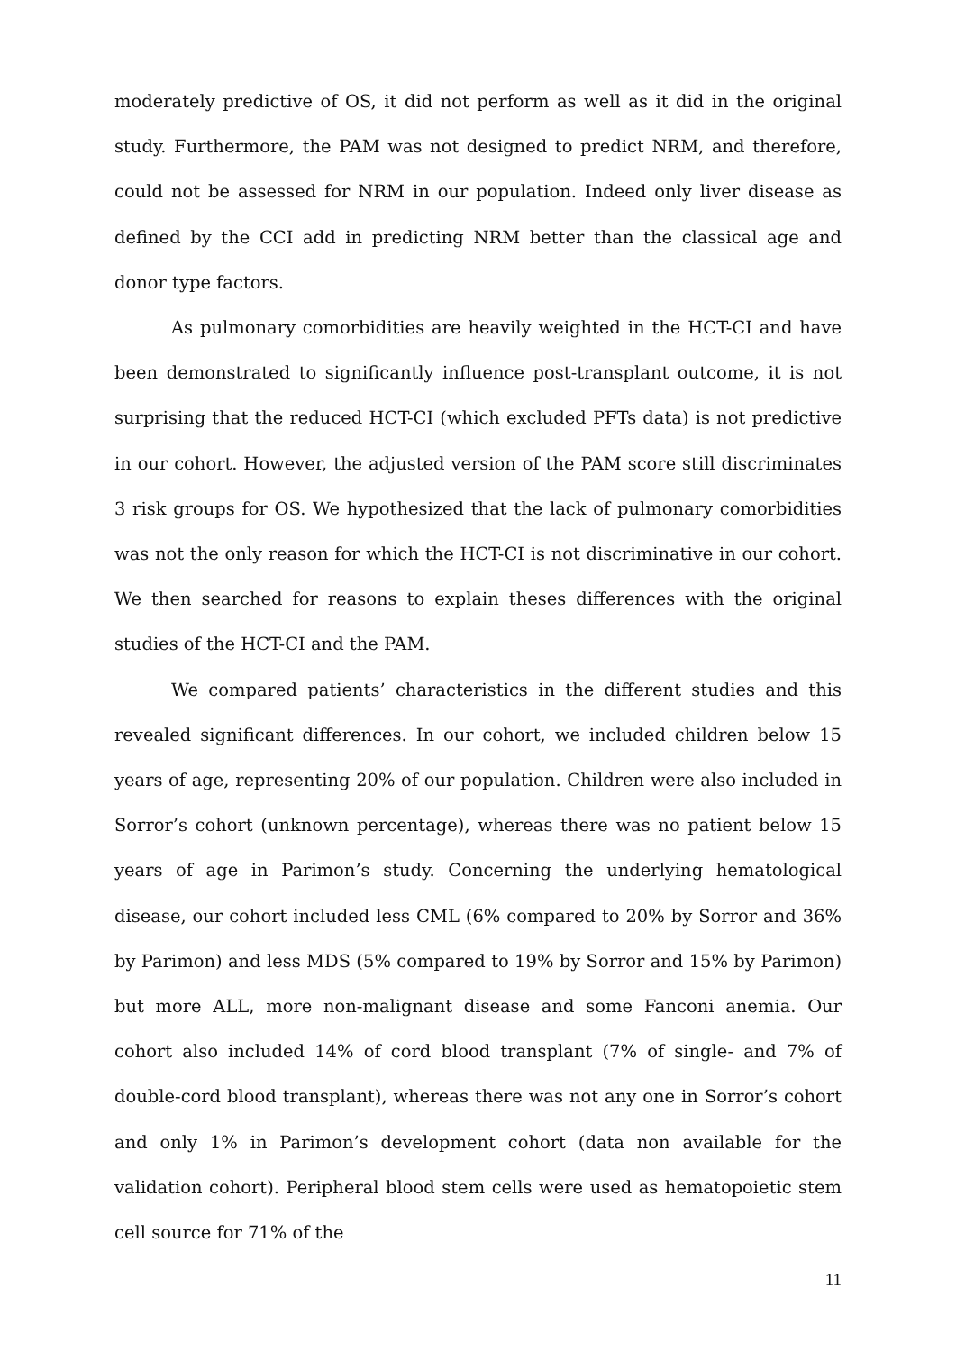moderately predictive of OS, it did not perform as well as it did in the original study. Furthermore, the PAM was not designed to predict NRM, and therefore, could not be assessed for NRM in our population. Indeed only liver disease as defined by the CCI add in predicting NRM better than the classical age and donor type factors.
As pulmonary comorbidities are heavily weighted in the HCT-CI and have been demonstrated to significantly influence post-transplant outcome, it is not surprising that the reduced HCT-CI (which excluded PFTs data) is not predictive in our cohort. However, the adjusted version of the PAM score still discriminates 3 risk groups for OS. We hypothesized that the lack of pulmonary comorbidities was not the only reason for which the HCT-CI is not discriminative in our cohort. We then searched for reasons to explain theses differences with the original studies of the HCT-CI and the PAM.
We compared patients’ characteristics in the different studies and this revealed significant differences. In our cohort, we included children below 15 years of age, representing 20% of our population. Children were also included in Sorror’s cohort (unknown percentage), whereas there was no patient below 15 years of age in Parimon’s study. Concerning the underlying hematological disease, our cohort included less CML (6% compared to 20% by Sorror and 36% by Parimon) and less MDS (5% compared to 19% by Sorror and 15% by Parimon) but more ALL, more non-malignant disease and some Fanconi anemia. Our cohort also included 14% of cord blood transplant (7% of single- and 7% of double-cord blood transplant), whereas there was not any one in Sorror’s cohort and only 1% in Parimon’s development cohort (data non available for the validation cohort). Peripheral blood stem cells were used as hematopoietic stem cell source for 71% of the
11